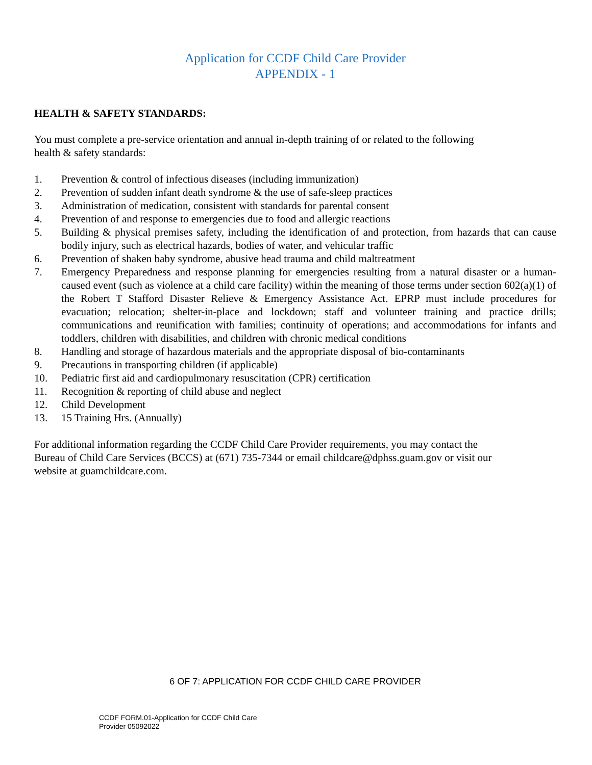Application for CCDF Child Care Provider
APPENDIX - 1
HEALTH & SAFETY STANDARDS:
You must complete a pre-service orientation and annual in-depth training of or related to the following
health & safety standards:
1. Prevention & control of infectious diseases (including immunization)
2. Prevention of sudden infant death syndrome & the use of safe-sleep practices
3. Administration of medication, consistent with standards for parental consent
4. Prevention of and response to emergencies due to food and allergic reactions
5. Building & physical premises safety, including the identification of and protection, from hazards that can cause bodily injury, such as electrical hazards, bodies of water, and vehicular traffic
6. Prevention of shaken baby syndrome, abusive head trauma and child maltreatment
7. Emergency Preparedness and response planning for emergencies resulting from a natural disaster or a human-caused event (such as violence at a child care facility) within the meaning of those terms under section 602(a)(1) of the Robert T Stafford Disaster Relieve & Emergency Assistance Act. EPRP must include procedures for evacuation; relocation; shelter-in-place and lockdown; staff and volunteer training and practice drills; communications and reunification with families; continuity of operations; and accommodations for infants and toddlers, children with disabilities, and children with chronic medical conditions
8. Handling and storage of hazardous materials and the appropriate disposal of bio-contaminants
9. Precautions in transporting children (if applicable)
10. Pediatric first aid and cardiopulmonary resuscitation (CPR) certification
11. Recognition & reporting of child abuse and neglect
12. Child Development
13. 15 Training Hrs. (Annually)
For additional information regarding the CCDF Child Care Provider requirements, you may contact the
Bureau of Child Care Services (BCCS) at (671) 735-7344 or email childcare@dphss.guam.gov or visit our
website at guamchildcare.com.
6 OF 7: APPLICATION FOR CCDF CHILD CARE PROVIDER
CCDF FORM.01-Application for CCDF Child Care
Provider 05092022